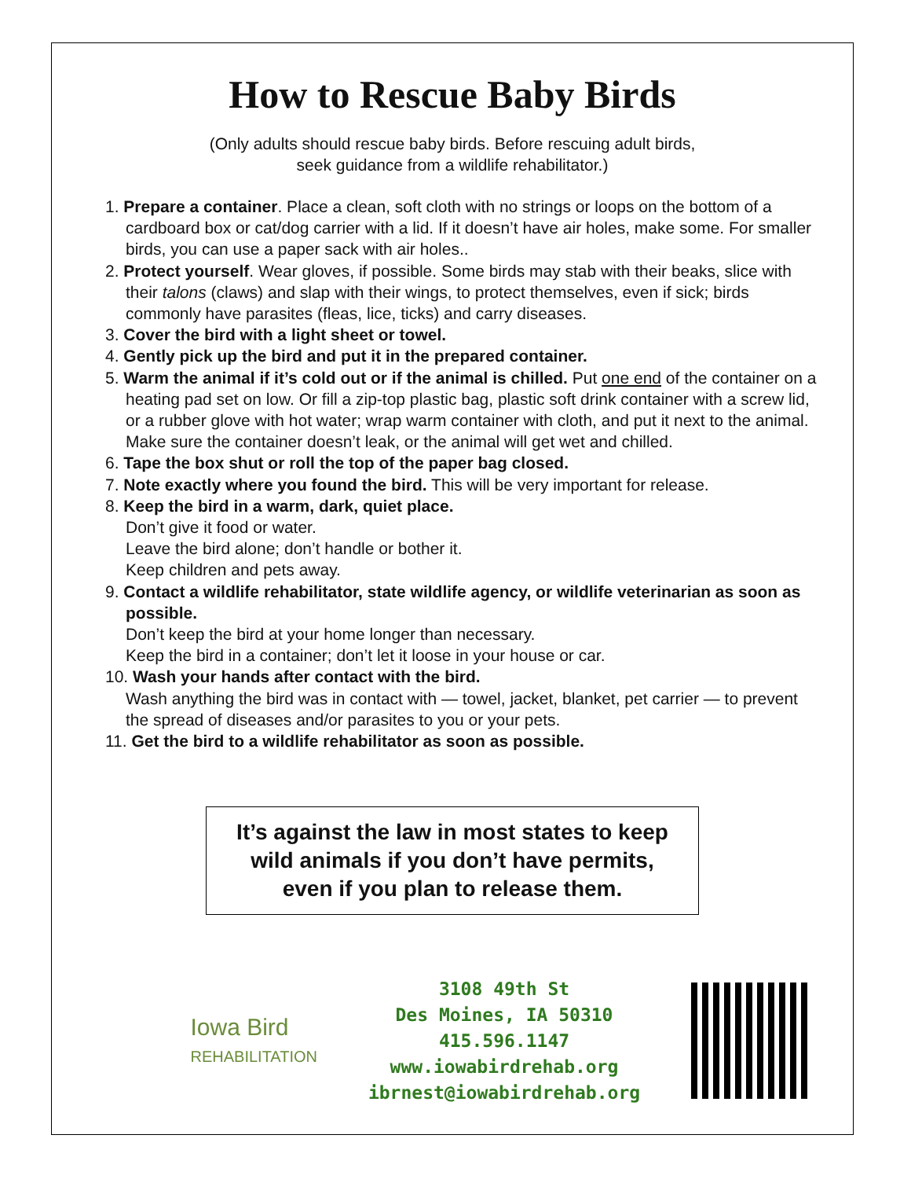How to Rescue Baby Birds
(Only adults should rescue baby birds. Before rescuing adult birds,
seek guidance from a wildlife rehabilitator.)
1. Prepare a container. Place a clean, soft cloth with no strings or loops on the bottom of a cardboard box or cat/dog carrier with a lid. If it doesn’t have air holes, make some. For smaller birds, you can use a paper sack with air holes..
2. Protect yourself. Wear gloves, if possible. Some birds may stab with their beaks, slice with their talons (claws) and slap with their wings, to protect themselves, even if sick; birds commonly have parasites (fleas, lice, ticks) and carry diseases.
3. Cover the bird with a light sheet or towel.
4. Gently pick up the bird and put it in the prepared container.
5. Warm the animal if it’s cold out or if the animal is chilled. Put one end of the container on a heating pad set on low. Or fill a zip-top plastic bag, plastic soft drink container with a screw lid, or a rubber glove with hot water; wrap warm container with cloth, and put it next to the animal. Make sure the container doesn’t leak, or the animal will get wet and chilled.
6. Tape the box shut or roll the top of the paper bag closed.
7. Note exactly where you found the bird. This will be very important for release.
8. Keep the bird in a warm, dark, quiet place.
Don’t give it food or water.
Leave the bird alone; don’t handle or bother it.
Keep children and pets away.
9. Contact a wildlife rehabilitator, state wildlife agency, or wildlife veterinarian as soon as possible.
Don’t keep the bird at your home longer than necessary.
Keep the bird in a container; don’t let it loose in your house or car.
10. Wash your hands after contact with the bird.
Wash anything the bird was in contact with — towel, jacket, blanket, pet carrier — to prevent the spread of diseases and/or parasites to you or your pets.
11. Get the bird to a wildlife rehabilitator as soon as possible.
It’s against the law in most states to keep
wild animals if you don’t have permits,
even if you plan to release them.
Iowa Bird
REHABILITATION
3108 49th St
Des Moines, IA 50310
415.596.1147
www.iowabirdrehab.org
ibrnest@iowabirdrehab.org